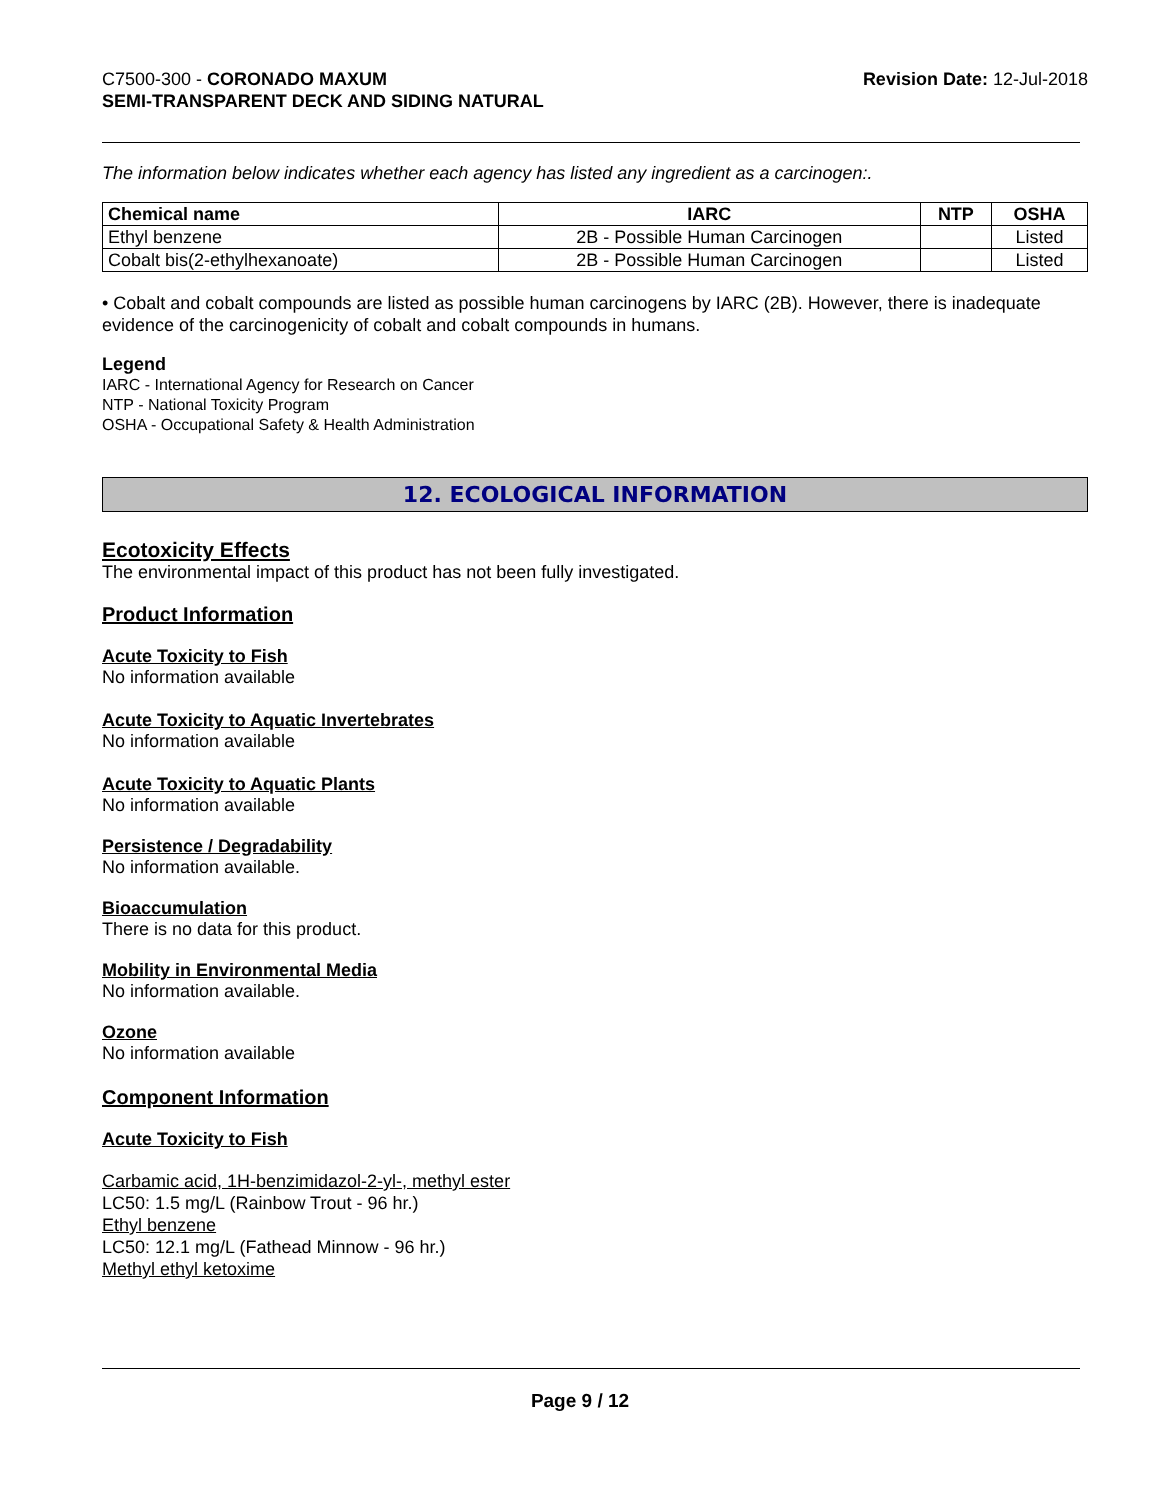C7500-300 - CORONADO MAXUM
SEMI-TRANSPARENT DECK AND SIDING NATURAL
Revision Date: 12-Jul-2018
The information below indicates whether each agency has listed any ingredient as a carcinogen:.
| Chemical name | IARC | NTP | OSHA |
| --- | --- | --- | --- |
| Ethyl benzene | 2B - Possible Human Carcinogen | | Listed |
| Cobalt bis(2-ethylhexanoate) | 2B - Possible Human Carcinogen | | Listed |
• Cobalt and cobalt compounds are listed as possible human carcinogens by IARC (2B). However, there is inadequate evidence of the carcinogenicity of cobalt and cobalt compounds in humans.
Legend
IARC - International Agency for Research on Cancer
NTP - National Toxicity Program
OSHA - Occupational Safety & Health Administration
12. ECOLOGICAL INFORMATION
Ecotoxicity Effects
The environmental impact of this product has not been fully investigated.
Product Information
Acute Toxicity to Fish
No information available
Acute Toxicity to Aquatic Invertebrates
No information available
Acute Toxicity to Aquatic Plants
No information available
Persistence / Degradability
No information available.
Bioaccumulation
There is no data for this product.
Mobility in Environmental Media
No information available.
Ozone
No information available
Component Information
Acute Toxicity to Fish
Carbamic acid, 1H-benzimidazol-2-yl-, methyl ester
LC50: 1.5 mg/L (Rainbow Trout - 96 hr.)
Ethyl benzene
LC50: 12.1 mg/L (Fathead Minnow - 96 hr.)
Methyl ethyl ketoxime
Page 9 / 12